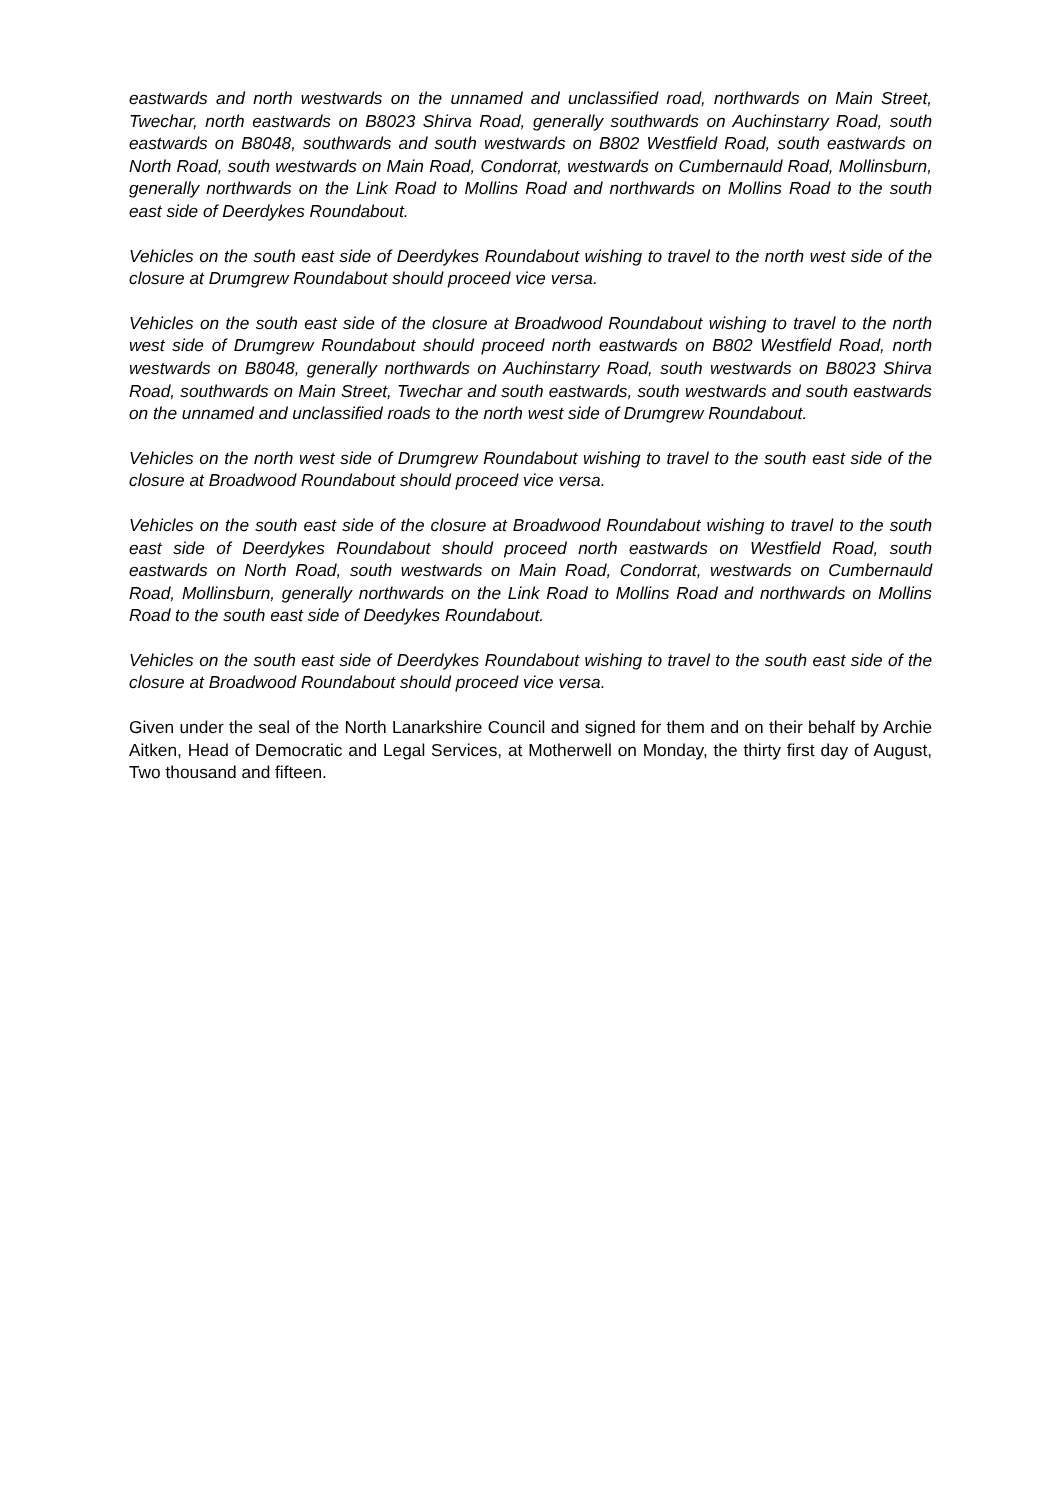eastwards and north westwards on the unnamed and unclassified road, northwards on Main Street, Twechar, north eastwards on B8023 Shirva Road, generally southwards on Auchinstarry Road, south eastwards on B8048, southwards and south westwards on B802 Westfield Road, south eastwards on North Road, south westwards on Main Road, Condorrat, westwards on Cumbernauld Road, Mollinsburn, generally northwards on the Link Road to Mollins Road and northwards on Mollins Road to the south east side of Deerdykes Roundabout.
Vehicles on the south east side of Deerdykes Roundabout wishing to travel to the north west side of the closure at Drumgrew Roundabout should proceed vice versa.
Vehicles on the south east side of the closure at Broadwood Roundabout wishing to travel to the north west side of Drumgrew Roundabout should proceed north eastwards on B802 Westfield Road, north westwards on B8048, generally northwards on Auchinstarry Road, south westwards on B8023 Shirva Road, southwards on Main Street, Twechar and south eastwards, south westwards and south eastwards on the unnamed and unclassified roads to the north west side of Drumgrew Roundabout.
Vehicles on the north west side of Drumgrew Roundabout wishing to travel to the south east side of the closure at Broadwood Roundabout should proceed vice versa.
Vehicles on the south east side of the closure at Broadwood Roundabout wishing to travel to the south east side of Deerdykes Roundabout should proceed north eastwards on Westfield Road, south eastwards on North Road, south westwards on Main Road, Condorrat, westwards on Cumbernauld Road, Mollinsburn, generally northwards on the Link Road to Mollins Road and northwards on Mollins Road to the south east side of Deedykes Roundabout.
Vehicles on the south east side of Deerdykes Roundabout wishing to travel to the south east side of the closure at Broadwood Roundabout should proceed vice versa.
Given under the seal of the North Lanarkshire Council and signed for them and on their behalf by Archie Aitken, Head of Democratic and Legal Services, at Motherwell on Monday, the thirty first day of August, Two thousand and fifteen.